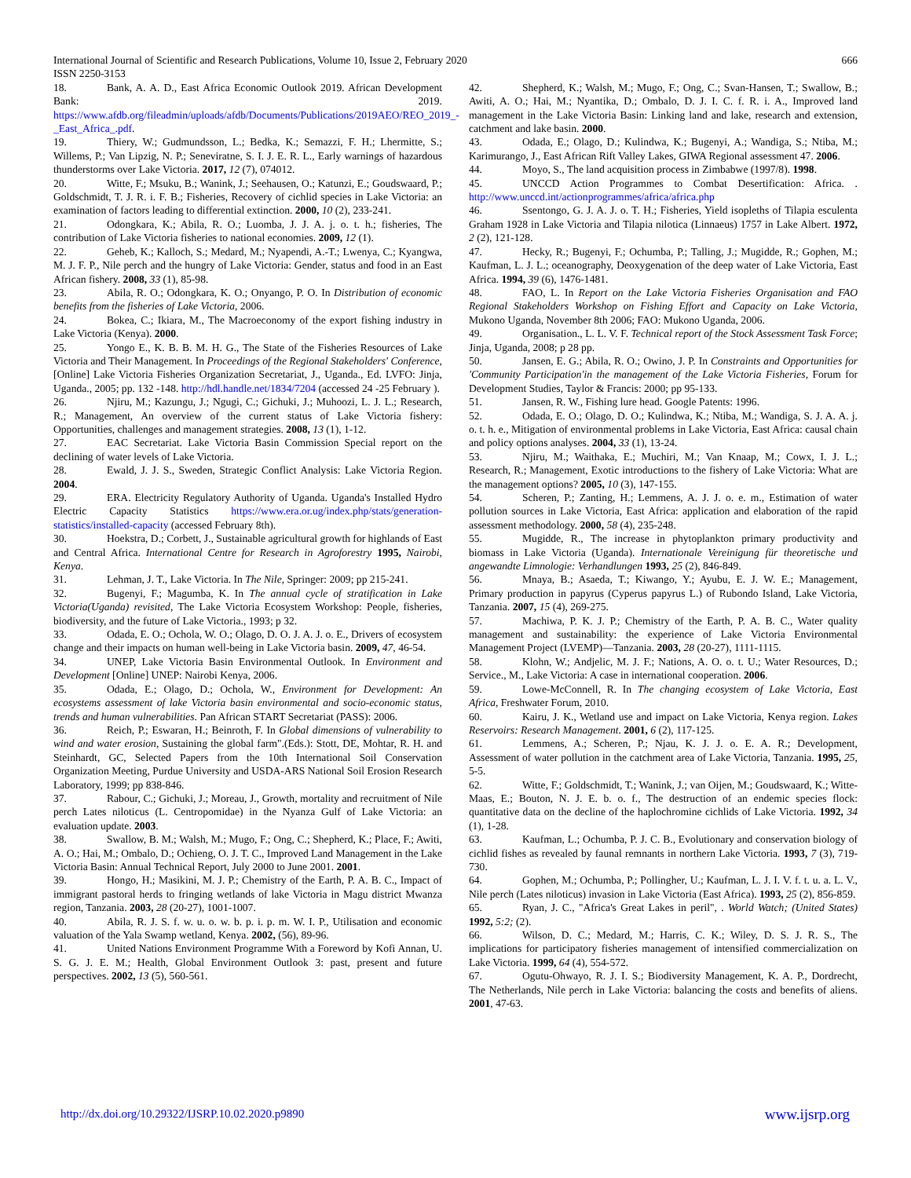International Journal of Scientific and Research Publications, Volume 10, Issue 2, February 2020 666
ISSN 2250-3153
18. Bank, A. A. D., East Africa Economic Outlook 2019. African Development Bank: 2019. https://www.afdb.org/fileadmin/uploads/afdb/Documents/Publications/2019AEO/REO_2019_-_East_Africa_.pdf.
19. Thiery, W.; Gudmundsson, L.; Bedka, K.; Semazzi, F. H.; Lhermitte, S.; Willems, P.; Van Lipzig, N. P.; Seneviratne, S. I. J. E. R. L., Early warnings of hazardous thunderstorms over Lake Victoria. 2017, 12 (7), 074012.
20. Witte, F.; Msuku, B.; Wanink, J.; Seehausen, O.; Katunzi, E.; Goudswaard, P.; Goldschmidt, T. J. R. i. F. B.; Fisheries, Recovery of cichlid species in Lake Victoria: an examination of factors leading to differential extinction. 2000, 10 (2), 233-241.
21. Odongkara, K.; Abila, R. O.; Luomba, J. J. A. j. o. t. h.; fisheries, The contribution of Lake Victoria fisheries to national economies. 2009, 12 (1).
22. Geheb, K.; Kalloch, S.; Medard, M.; Nyapendi, A.-T.; Lwenya, C.; Kyangwa, M. J. F. P., Nile perch and the hungry of Lake Victoria: Gender, status and food in an East African fishery. 2008, 33 (1), 85-98.
23. Abila, R. O.; Odongkara, K. O.; Onyango, P. O. In Distribution of economic benefits from the fisheries of Lake Victoria, 2006.
24. Bokea, C.; Ikiara, M., The Macroeconomy of the export fishing industry in Lake Victoria (Kenya). 2000.
25. Yongo E., K. B. B. M. H. G., The State of the Fisheries Resources of Lake Victoria and Their Management. In Proceedings of the Regional Stakeholders' Conference, [Online] Lake Victoria Fisheries Organization Secretariat, J., Uganda., Ed. LVFO: Jinja, Uganda., 2005; pp. 132 -148. http://hdl.handle.net/1834/7204 (accessed 24 -25 February ).
26. Njiru, M.; Kazungu, J.; Ngugi, C.; Gichuki, J.; Muhoozi, L. J. L.; Research, R.; Management, An overview of the current status of Lake Victoria fishery: Opportunities, challenges and management strategies. 2008, 13 (1), 1-12.
27. EAC Secretariat. Lake Victoria Basin Commission Special report on the declining of water levels of Lake Victoria.
28. Ewald, J. J. S., Sweden, Strategic Conflict Analysis: Lake Victoria Region. 2004.
29. ERA. Electricity Regulatory Authority of Uganda. Uganda's Installed Hydro Electric Capacity Statistics https://www.era.or.ug/index.php/stats/generation-statistics/installed-capacity (accessed February 8th).
30. Hoekstra, D.; Corbett, J., Sustainable agricultural growth for highlands of East and Central Africa. International Centre for Research in Agroforestry 1995, Nairobi, Kenya.
31. Lehman, J. T., Lake Victoria. In The Nile, Springer: 2009; pp 215-241.
32. Bugenyi, F.; Magumba, K. In The annual cycle of stratification in Lake Victoria(Uganda) revisited, The Lake Victoria Ecosystem Workshop: People, fisheries, biodiversity, and the future of Lake Victoria., 1993; p 32.
33. Odada, E. O.; Ochola, W. O.; Olago, D. O. J. A. J. o. E., Drivers of ecosystem change and their impacts on human well-being in Lake Victoria basin. 2009, 47, 46-54.
34. UNEP, Lake Victoria Basin Environmental Outlook. In Environment and Development [Online] UNEP: Nairobi Kenya, 2006.
35. Odada, E.; Olago, D.; Ochola, W., Environment for Development: An ecosystems assessment of lake Victoria basin environmental and socio-economic status, trends and human vulnerabilities. Pan African START Secretariat (PASS): 2006.
36. Reich, P.; Eswaran, H.; Beinroth, F. In Global dimensions of vulnerability to wind and water erosion, Sustaining the global farm".(Eds.): Stott, DE, Mohtar, R. H. and Steinhardt, GC, Selected Papers from the 10th International Soil Conservation Organization Meeting, Purdue University and USDA-ARS National Soil Erosion Research Laboratory, 1999; pp 838-846.
37. Rabour, C.; Gichuki, J.; Moreau, J., Growth, mortality and recruitment of Nile perch Lates niloticus (L. Centropomidae) in the Nyanza Gulf of Lake Victoria: an evaluation update. 2003.
38. Swallow, B. M.; Walsh, M.; Mugo, F.; Ong, C.; Shepherd, K.; Place, F.; Awiti, A. O.; Hai, M.; Ombalo, D.; Ochieng, O. J. T. C., Improved Land Management in the Lake Victoria Basin: Annual Technical Report, July 2000 to June 2001. 2001.
39. Hongo, H.; Masikini, M. J. P.; Chemistry of the Earth, P. A. B. C., Impact of immigrant pastoral herds to fringing wetlands of lake Victoria in Magu district Mwanza region, Tanzania. 2003, 28 (20-27), 1001-1007.
40. Abila, R. J. S. f. w. u. o. w. b. p. i. p. m. W. I. P., Utilisation and economic valuation of the Yala Swamp wetland, Kenya. 2002, (56), 89-96.
41. United Nations Environment Programme With a Foreword by Kofi Annan, U. S. G. J. E. M.; Health, Global Environment Outlook 3: past, present and future perspectives. 2002, 13 (5), 560-561.
42. Shepherd, K.; Walsh, M.; Mugo, F.; Ong, C.; Svan-Hansen, T.; Swallow, B.; Awiti, A. O.; Hai, M.; Nyantika, D.; Ombalo, D. J. I. C. f. R. i. A., Improved land management in the Lake Victoria Basin: Linking land and lake, research and extension, catchment and lake basin. 2000.
43. Odada, E.; Olago, D.; Kulindwa, K.; Bugenyi, A.; Wandiga, S.; Ntiba, M.; Karimurango, J., East African Rift Valley Lakes, GIWA Regional assessment 47. 2006.
44. Moyo, S., The land acquisition process in Zimbabwe (1997/8). 1998.
45. UNCCD Action Programmes to Combat Desertification: Africa. . http://www.unccd.int/actionprogrammes/africa/africa.php
46. Ssentongo, G. J. A. J. o. T. H.; Fisheries, Yield isopleths of Tilapia esculenta Graham 1928 in Lake Victoria and Tilapia nilotica (Linnaeus) 1757 in Lake Albert. 1972, 2 (2), 121-128.
47. Hecky, R.; Bugenyi, F.; Ochumba, P.; Talling, J.; Mugidde, R.; Gophen, M.; Kaufman, L. J. L.; oceanography, Deoxygenation of the deep water of Lake Victoria, East Africa. 1994, 39 (6), 1476-1481.
48. FAO, L. In Report on the Lake Victoria Fisheries Organisation and FAO Regional Stakeholders Workshop on Fishing Effort and Capacity on Lake Victoria, Mukono Uganda, November 8th 2006; FAO: Mukono Uganda, 2006.
49. Organisation., L. L. V. F. Technical report of the Stock Assessment Task Force; Jinja, Uganda, 2008; p 28 pp.
50. Jansen, E. G.; Abila, R. O.; Owino, J. P. In Constraints and Opportunities for 'Community Participation'in the management of the Lake Victoria Fisheries, Forum for Development Studies, Taylor & Francis: 2000; pp 95-133.
51. Jansen, R. W., Fishing lure head. Google Patents: 1996.
52. Odada, E. O.; Olago, D. O.; Kulindwa, K.; Ntiba, M.; Wandiga, S. J. A. A. j. o. t. h. e., Mitigation of environmental problems in Lake Victoria, East Africa: causal chain and policy options analyses. 2004, 33 (1), 13-24.
53. Njiru, M.; Waithaka, E.; Muchiri, M.; Van Knaap, M.; Cowx, I. J. L.; Research, R.; Management, Exotic introductions to the fishery of Lake Victoria: What are the management options? 2005, 10 (3), 147-155.
54. Scheren, P.; Zanting, H.; Lemmens, A. J. J. o. e. m., Estimation of water pollution sources in Lake Victoria, East Africa: application and elaboration of the rapid assessment methodology. 2000, 58 (4), 235-248.
55. Mugidde, R., The increase in phytoplankton primary productivity and biomass in Lake Victoria (Uganda). Internationale Vereinigung für theoretische und angewandte Limnologie: Verhandlungen 1993, 25 (2), 846-849.
56. Mnaya, B.; Asaeda, T.; Kiwango, Y.; Ayubu, E. J. W. E.; Management, Primary production in papyrus (Cyperus papyrus L.) of Rubondo Island, Lake Victoria, Tanzania. 2007, 15 (4), 269-275.
57. Machiwa, P. K. J. P.; Chemistry of the Earth, P. A. B. C., Water quality management and sustainability: the experience of Lake Victoria Environmental Management Project (LVEMP)—Tanzania. 2003, 28 (20-27), 1111-1115.
58. Klohn, W.; Andjelic, M. J. F.; Nations, A. O. o. t. U.; Water Resources, D.; Service., M., Lake Victoria: A case in international cooperation. 2006.
59. Lowe-McConnell, R. In The changing ecosystem of Lake Victoria, East Africa, Freshwater Forum, 2010.
60. Kairu, J. K., Wetland use and impact on Lake Victoria, Kenya region. Lakes Reservoirs: Research Management. 2001, 6 (2), 117-125.
61. Lemmens, A.; Scheren, P.; Njau, K. J. J. o. E. A. R.; Development, Assessment of water pollution in the catchment area of Lake Victoria, Tanzania. 1995, 25, 5-5.
62. Witte, F.; Goldschmidt, T.; Wanink, J.; van Oijen, M.; Goudswaard, K.; Witte-Maas, E.; Bouton, N. J. E. b. o. f., The destruction of an endemic species flock: quantitative data on the decline of the haplochromine cichlids of Lake Victoria. 1992, 34 (1), 1-28.
63. Kaufman, L.; Ochumba, P. J. C. B., Evolutionary and conservation biology of cichlid fishes as revealed by faunal remnants in northern Lake Victoria. 1993, 7 (3), 719-730.
64. Gophen, M.; Ochumba, P.; Pollingher, U.; Kaufman, L. J. I. V. f. t. u. a. L. V., Nile perch (Lates niloticus) invasion in Lake Victoria (East Africa). 1993, 25 (2), 856-859.
65. Ryan, J. C., "Africa's Great Lakes in peril", . World Watch; (United States) 1992, 5:2; (2).
66. Wilson, D. C.; Medard, M.; Harris, C. K.; Wiley, D. S. J. R. S., The implications for participatory fisheries management of intensified commercialization on Lake Victoria. 1999, 64 (4), 554-572.
67. Ogutu-Ohwayo, R. J. I. S.; Biodiversity Management, K. A. P., Dordrecht, The Netherlands, Nile perch in Lake Victoria: balancing the costs and benefits of aliens. 2001, 47-63.
http://dx.doi.org/10.29322/IJSRP.10.02.2020.p9890 www.ijsrp.org